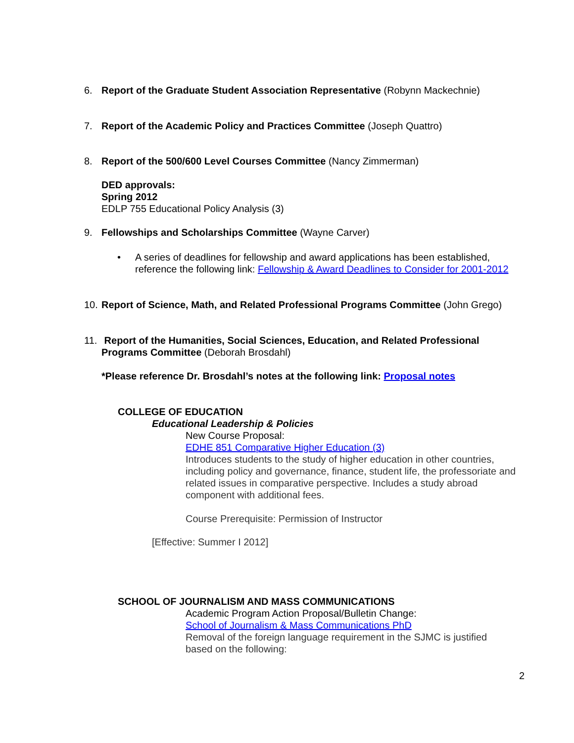6. Report of the Graduate Student Association Representative (Robynn Mackechnie)
7. Report of the Academic Policy and Practices Committee (Joseph Quattro)
8. Report of the 500/600 Level Courses Committee (Nancy Zimmerman)
DED approvals:
Spring 2012
EDLP 755 Educational Policy Analysis (3)
9. Fellowships and Scholarships Committee (Wayne Carver)
• A series of deadlines for fellowship and award applications has been established,
reference the following link: Fellowship & Award Deadlines to Consider for 2001-2012
10. Report of Science, Math, and Related Professional Programs Committee (John Grego)
11. Report of the Humanities, Social Sciences, Education, and Related Professional
Programs Committee (Deborah Brosdahl)
*Please reference Dr. Brosdahl’s notes at the following link: Proposal notes
COLLEGE OF EDUCATION
Educational Leadership & Policies
New Course Proposal:
EDHE 851 Comparative Higher Education (3)
Introduces students to the study of higher education in other countries, including policy and governance, finance, student life, the professoriate and related issues in comparative perspective. Includes a study abroad component with additional fees.
Course Prerequisite: Permission of Instructor
[Effective: Summer I 2012]
SCHOOL OF JOURNALISM AND MASS COMMUNICATIONS
Academic Program Action Proposal/Bulletin Change:
School of Journalism & Mass Communications PhD
Removal of the foreign language requirement in the SJMC is justified based on the following:
2